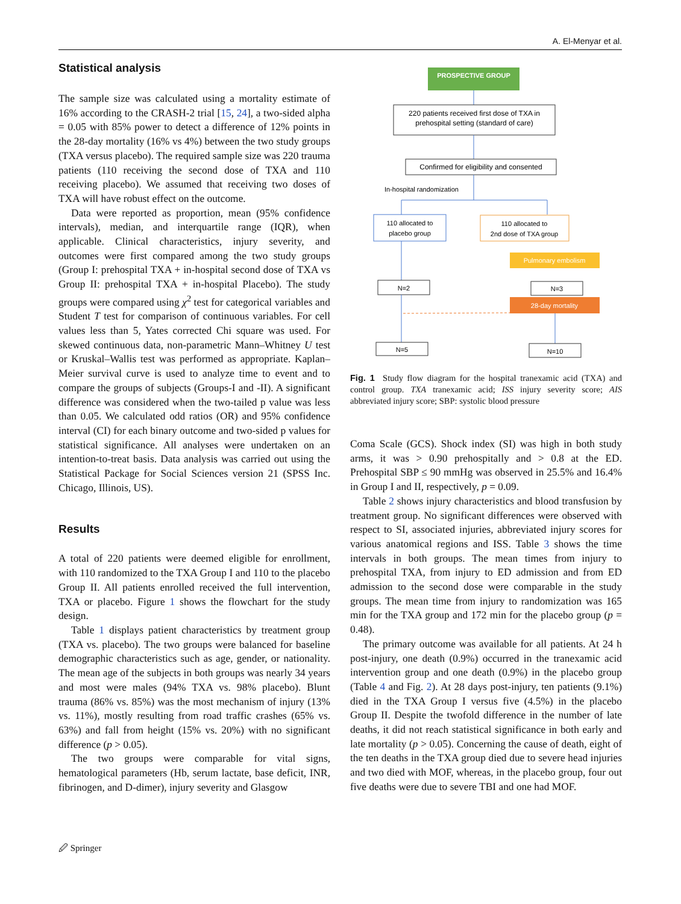A. El-Menyar et al.
Statistical analysis
The sample size was calculated using a mortality estimate of 16% according to the CRASH-2 trial [15, 24], a two-sided alpha = 0.05 with 85% power to detect a difference of 12% points in the 28-day mortality (16% vs 4%) between the two study groups (TXA versus placebo). The required sample size was 220 trauma patients (110 receiving the second dose of TXA and 110 receiving placebo). We assumed that receiving two doses of TXA will have robust effect on the outcome.
Data were reported as proportion, mean (95% confidence intervals), median, and interquartile range (IQR), when applicable. Clinical characteristics, injury severity, and outcomes were first compared among the two study groups (Group I: prehospital TXA + in-hospital second dose of TXA vs Group II: prehospital TXA + in-hospital Placebo). The study groups were compared using χ<sup>2</sup> test for categorical variables and Student T test for comparison of continuous variables. For cell values less than 5, Yates corrected Chi square was used. For skewed continuous data, non-parametric Mann–Whitney U test or Kruskal–Wallis test was performed as appropriate. Kaplan–Meier survival curve is used to analyze time to event and to compare the groups of subjects (Groups-I and -II). A significant difference was considered when the two-tailed p value was less than 0.05. We calculated odd ratios (OR) and 95% confidence interval (CI) for each binary outcome and two-sided p values for statistical significance. All analyses were undertaken on an intention-to-treat basis. Data analysis was carried out using the Statistical Package for Social Sciences version 21 (SPSS Inc. Chicago, Illinois, US).
Results
A total of 220 patients were deemed eligible for enrollment, with 110 randomized to the TXA Group I and 110 to the placebo Group II. All patients enrolled received the full intervention, TXA or placebo. Figure 1 shows the flowchart for the study design.
Table 1 displays patient characteristics by treatment group (TXA vs. placebo). The two groups were balanced for baseline demographic characteristics such as age, gender, or nationality. The mean age of the subjects in both groups was nearly 34 years and most were males (94% TXA vs. 98% placebo). Blunt trauma (86% vs. 85%) was the most mechanism of injury (13% vs. 11%), mostly resulting from road traffic crashes (65% vs. 63%) and fall from height (15% vs. 20%) with no significant difference (p > 0.05).
The two groups were comparable for vital signs, hematological parameters (Hb, serum lactate, base deficit, INR, fibrinogen, and D-dimer), injury severity and Glasgow
PROSPECTIVE GROUP
220 patients received first dose of TXA in
prehospital setting (standard of care)
Confirmed for eligibility and consented
In-hospital randomization
110 allocated to
placebo group
110 allocated to
2nd dose of TXA group
Pulmonary embolism
N=2
N=3
28-day mortality
N=5
N=10
Fig. 1 Study flow diagram for the hospital tranexamic acid (TXA) and control group. TXA tranexamic acid; ISS injury severity score; AIS abbreviated injury score; SBP: systolic blood pressure
Coma Scale (GCS). Shock index (SI) was high in both study arms, it was > 0.90 prehospitally and > 0.8 at the ED. Prehospital SBP ≤ 90 mmHg was observed in 25.5% and 16.4% in Group I and II, respectively, p = 0.09.
Table 2 shows injury characteristics and blood transfusion by treatment group. No significant differences were observed with respect to SI, associated injuries, abbreviated injury scores for various anatomical regions and ISS. Table 3 shows the time intervals in both groups. The mean times from injury to prehospital TXA, from injury to ED admission and from ED admission to the second dose were comparable in the study groups. The mean time from injury to randomization was 165 min for the TXA group and 172 min for the placebo group (p = 0.48).
The primary outcome was available for all patients. At 24 h post-injury, one death (0.9%) occurred in the tranexamic acid intervention group and one death (0.9%) in the placebo group (Table 4 and Fig. 2). At 28 days post-injury, ten patients (9.1%) died in the TXA Group I versus five (4.5%) in the placebo Group II. Despite the twofold difference in the number of late deaths, it did not reach statistical significance in both early and late mortality (p > 0.05). Concerning the cause of death, eight of the ten deaths in the TXA group died due to severe head injuries and two died with MOF, whereas, in the placebo group, four out five deaths were due to severe TBI and one had MOF.
🖉 Springer